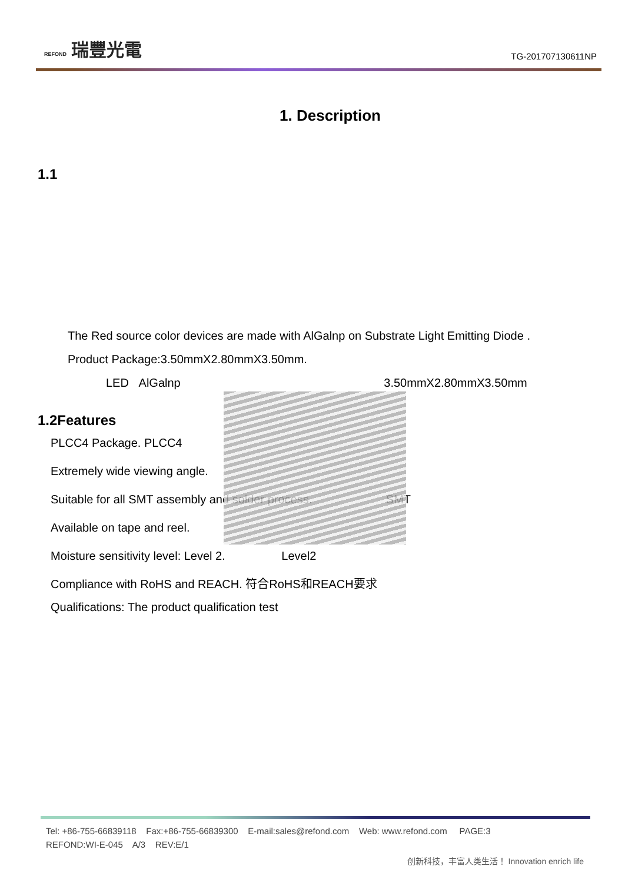REFOND 瑞豐光電
TG-201707130611NP
1. Description
1.1
The Red source color devices are made with AlGalnp on Substrate Light Emitting Diode .
Product Package:3.50mmX2.80mmX3.50mm.
LED AlGalnp 3.50mmX2.80mmX3.50mm
1.2Features
PLCC4 Package. PLCC4
Extremely wide viewing angle.
Suitable for all SMT assembly and solder process. SMT
Available on tape and reel.
Moisture sensitivity level: Level 2. Level2
Compliance with RoHS and REACH. 符合RoHS和REACH要求
Qualifications: The product qualification test
Tel: +86-755-66839118 Fax:+86-755-66839300 E-mail:sales@refond.com Web: www.refond.com PAGE:3
REFOND:WI-E-045 A/3 REV:E/1
创新科技，丰富人类生活！ Innovation enrich life